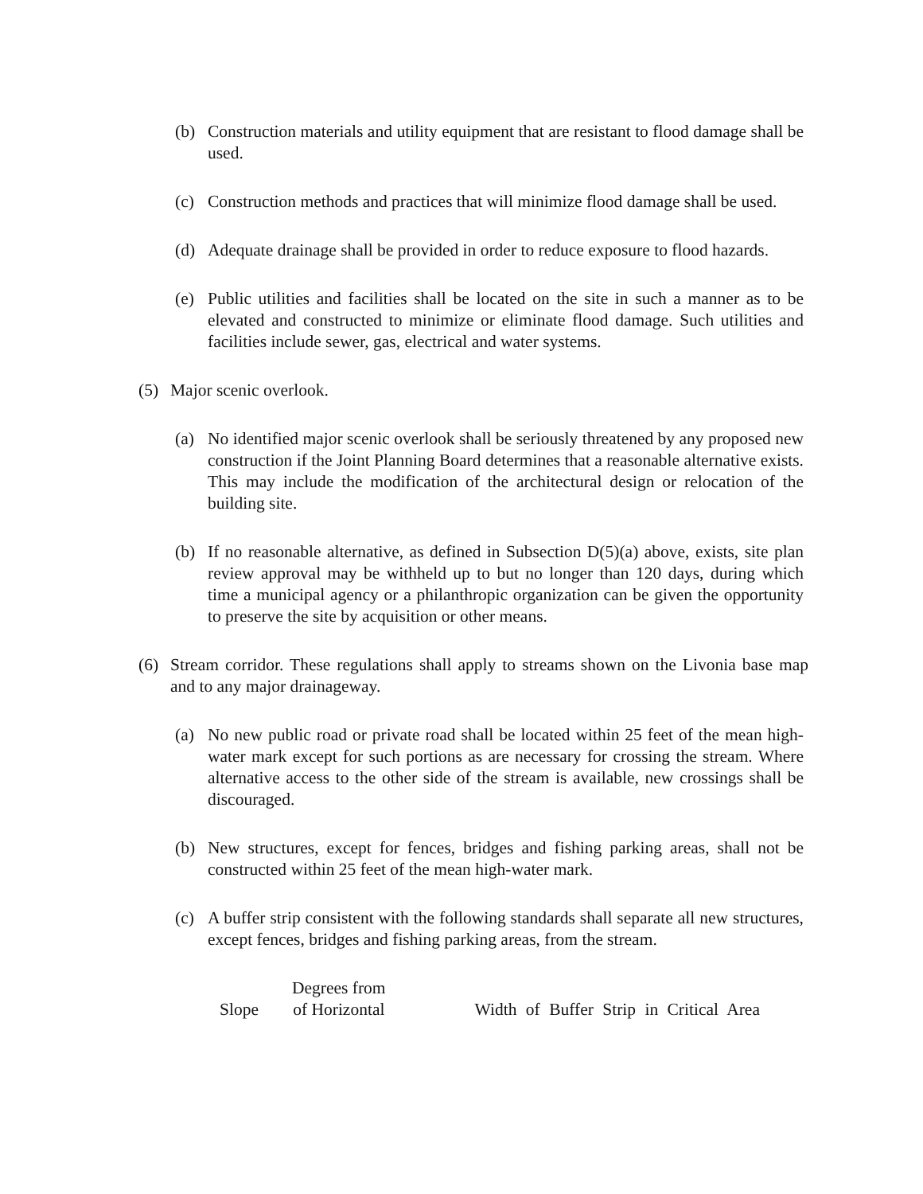(b) Construction materials and utility equipment that are resistant to flood damage shall be used.
(c) Construction methods and practices that will minimize flood damage shall be used.
(d) Adequate drainage shall be provided in order to reduce exposure to flood hazards.
(e) Public utilities and facilities shall be located on the site in such a manner as to be elevated and constructed to minimize or eliminate flood damage. Such utilities and facilities include sewer, gas, electrical and water systems.
(5) Major scenic overlook.
(a) No identified major scenic overlook shall be seriously threatened by any proposed new construction if the Joint Planning Board determines that a reasonable alternative exists. This may include the modification of the architectural design or relocation of the building site.
(b) If no reasonable alternative, as defined in Subsection D(5)(a) above, exists, site plan review approval may be withheld up to but no longer than 120 days, during which time a municipal agency or a philanthropic organization can be given the opportunity to preserve the site by acquisition or other means.
(6) Stream corridor. These regulations shall apply to streams shown on the Livonia base map and to any major drainageway.
(a) No new public road or private road shall be located within 25 feet of the mean high-water mark except for such portions as are necessary for crossing the stream. Where alternative access to the other side of the stream is available, new crossings shall be discouraged.
(b) New structures, except for fences, bridges and fishing parking areas, shall not be constructed within 25 feet of the mean high-water mark.
(c) A buffer strip consistent with the following standards shall separate all new structures, except fences, bridges and fishing parking areas, from the stream.
| Slope | Degrees from of Horizontal | Width of Buffer Strip in Critical Area |
| --- | --- | --- |